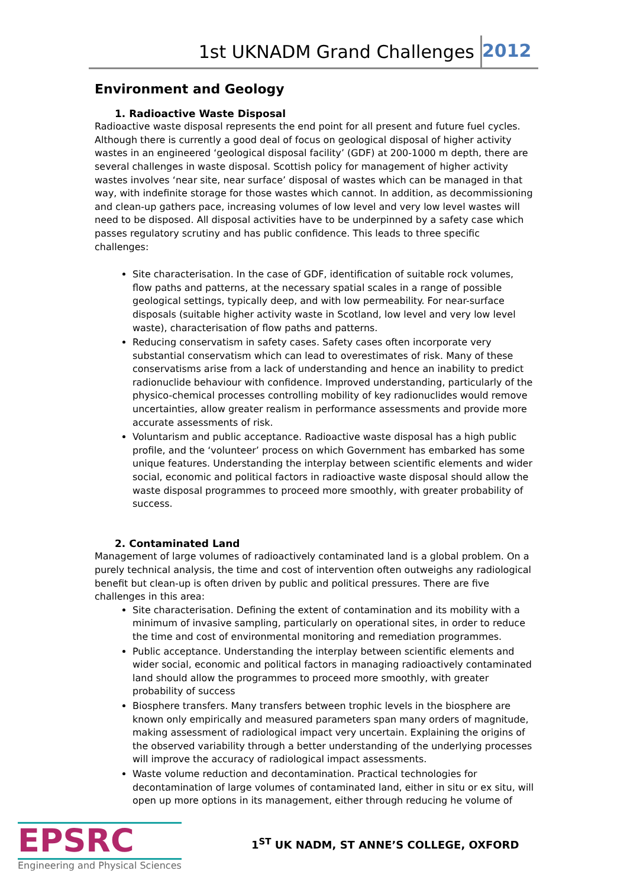1st UKNADM Grand Challenges 2012
Environment and Geology
1. Radioactive Waste Disposal
Radioactive waste disposal represents the end point for all present and future fuel cycles. Although there is currently a good deal of focus on geological disposal of higher activity wastes in an engineered ‘geological disposal facility’ (GDF) at 200-1000 m depth, there are several challenges in waste disposal. Scottish policy for management of higher activity wastes involves ‘near site, near surface’ disposal of wastes which can be managed in that way, with indefinite storage for those wastes which cannot. In addition, as decommissioning and clean-up gathers pace, increasing volumes of low level and very low level wastes will need to be disposed. All disposal activities have to be underpinned by a safety case which passes regulatory scrutiny and has public confidence. This leads to three specific challenges:
Site characterisation. In the case of GDF, identification of suitable rock volumes, flow paths and patterns, at the necessary spatial scales in a range of possible geological settings, typically deep, and with low permeability. For near-surface disposals (suitable higher activity waste in Scotland, low level and very low level waste), characterisation of flow paths and patterns.
Reducing conservatism in safety cases. Safety cases often incorporate very substantial conservatism which can lead to overestimates of risk. Many of these conservatisms arise from a lack of understanding and hence an inability to predict radionuclide behaviour with confidence. Improved understanding, particularly of the physico-chemical processes controlling mobility of key radionuclides would remove uncertainties, allow greater realism in performance assessments and provide more accurate assessments of risk.
Voluntarism and public acceptance. Radioactive waste disposal has a high public profile, and the ‘volunteer’ process on which Government has embarked has some unique features. Understanding the interplay between scientific elements and wider social, economic and political factors in radioactive waste disposal should allow the waste disposal programmes to proceed more smoothly, with greater probability of success.
2. Contaminated Land
Management of large volumes of radioactively contaminated land is a global problem. On a purely technical analysis, the time and cost of intervention often outweighs any radiological benefit but clean-up is often driven by public and political pressures. There are five challenges in this area:
Site characterisation. Defining the extent of contamination and its mobility with a minimum of invasive sampling, particularly on operational sites, in order to reduce the time and cost of environmental monitoring and remediation programmes.
Public acceptance. Understanding the interplay between scientific elements and wider social, economic and political factors in managing radioactively contaminated land should allow the programmes to proceed more smoothly, with greater probability of success
Biosphere transfers. Many transfers between trophic levels in the biosphere are known only empirically and measured parameters span many orders of magnitude, making assessment of radiological impact very uncertain. Explaining the origins of the observed variability through a better understanding of the underlying processes will improve the accuracy of radiological impact assessments.
Waste volume reduction and decontamination. Practical technologies for decontamination of large volumes of contaminated land, either in situ or ex situ, will open up more options in its management, either through reducing he volume of
EPSRC
Engineering and Physical Sciences
1<sup>ST</sup> UK NADM, ST ANNE’S COLLEGE, OXFORD